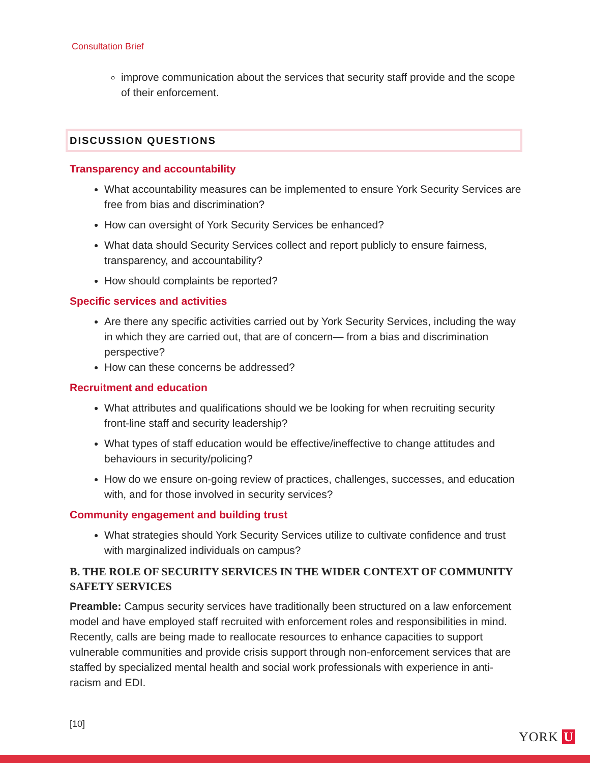Consultation Brief
improve communication about the services that security staff provide and the scope of their enforcement.
DISCUSSION QUESTIONS
Transparency and accountability
What accountability measures can be implemented to ensure York Security Services are free from bias and discrimination?
How can oversight of York Security Services be enhanced?
What data should Security Services collect and report publicly to ensure fairness, transparency, and accountability?
How should complaints be reported?
Specific services and activities
Are there any specific activities carried out by York Security Services, including the way in which they are carried out, that are of concern— from a bias and discrimination perspective?
How can these concerns be addressed?
Recruitment and education
What attributes and qualifications should we be looking for when recruiting security front-line staff and security leadership?
What types of staff education would be effective/ineffective to change attitudes and behaviours in security/policing?
How do we ensure on-going review of practices, challenges, successes, and education with, and for those involved in security services?
Community engagement and building trust
What strategies should York Security Services utilize to cultivate confidence and trust with marginalized individuals on campus?
B. THE ROLE OF SECURITY SERVICES IN THE WIDER CONTEXT OF COMMUNITY SAFETY SERVICES
Preamble: Campus security services have traditionally been structured on a law enforcement model and have employed staff recruited with enforcement roles and responsibilities in mind. Recently, calls are being made to reallocate resources to enhance capacities to support vulnerable communities and provide crisis support through non-enforcement services that are staffed by specialized mental health and social work professionals with experience in anti-racism and EDI.
[10]
YORK U